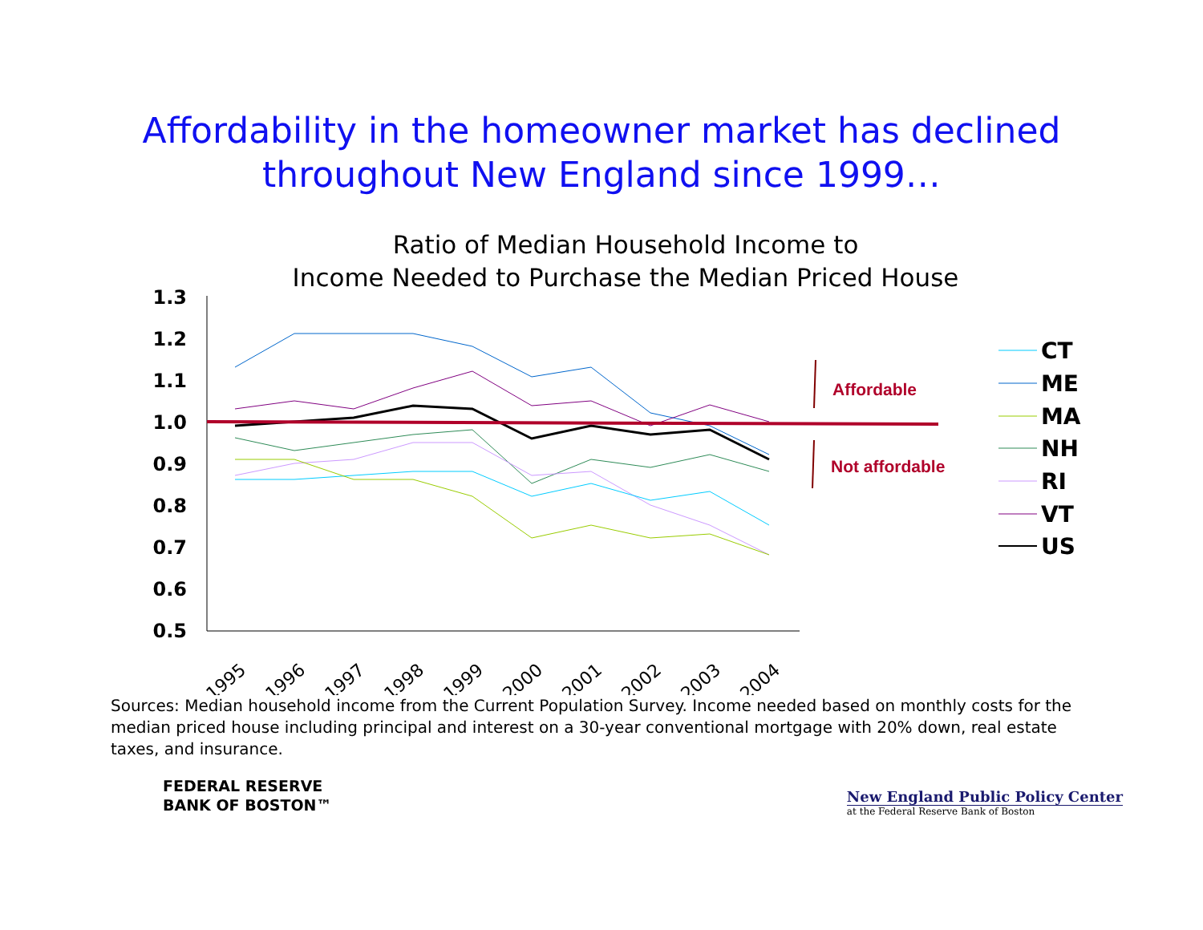Affordability in the homeowner market has declined
throughout New England since 1999…
Ratio of Median Household Income to
Income Needed to Purchase the Median Priced House
1.3
1.2
1.1
1.0
0.9
0.8
0.7
0.6
0.5
1995
1996
1997
1998
1999
2000
2001
2002
2003
2004
Affordable
Not affordable
CT
ME
MA
NH
RI
VT
US
Sources: Median household income from the Current Population Survey. Income needed based on monthly costs for the median priced house including principal and interest on a 30-year conventional mortgage with 20% down, real estate taxes, and insurance.
FEDERAL RESERVE
BANK OF BOSTON™
New England Public Policy Center
at the Federal Reserve Bank of Boston